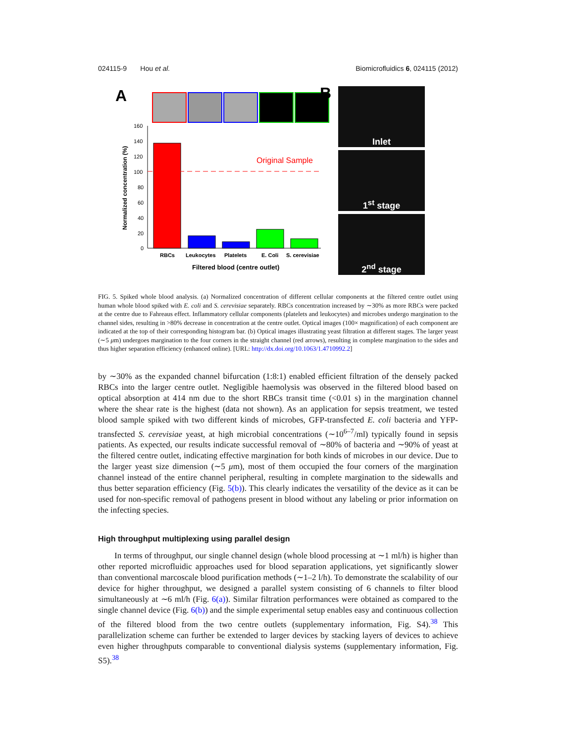024115-9 Hou et al. Biomicrofluidics 6, 024115 (2012)
A
160
140
120
100
80
60
40
20
0
Normalized concentration (%)
Original Sample
RBCs
Leukocytes
Platelets
E. Coli
S. cerevisiae
Filtered blood (centre outlet)
B
Inlet
1<sup>st</sup> stage
2<sup>nd</sup> stage
FIG. 5. Spiked whole blood analysis. (a) Normalized concentration of different cellular components at the filtered centre outlet using human whole blood spiked with E. coli and S. cerevisiae separately. RBCs concentration increased by ∼30% as more RBCs were packed at the centre due to Fahreaus effect. Inflammatory cellular components (platelets and leukocytes) and microbes undergo margination to the channel sides, resulting in >80% decrease in concentration at the centre outlet. Optical images (100× magnification) of each component are indicated at the top of their corresponding histogram bar. (b) Optical images illustrating yeast filtration at different stages. The larger yeast (∼5 μm) undergoes margination to the four corners in the straight channel (red arrows), resulting in complete margination to the sides and thus higher separation efficiency (enhanced online). [URL: http://dx.doi.org/10.1063/1.4710992.2]
by ∼30% as the expanded channel bifurcation (1:8:1) enabled efficient filtration of the densely packed RBCs into the larger centre outlet. Negligible haemolysis was observed in the filtered blood based on optical absorption at 414 nm due to the short RBCs transit time (<0.01 s) in the margination channel where the shear rate is the highest (data not shown). As an application for sepsis treatment, we tested blood sample spiked with two different kinds of microbes, GFP-transfected E. coli bacteria and YFP-transfected S. cerevisiae yeast, at high microbial concentrations (∼10<sup>6–7</sup>/ml) typically found in sepsis patients. As expected, our results indicate successful removal of ∼80% of bacteria and ∼90% of yeast at the filtered centre outlet, indicating effective margination for both kinds of microbes in our device. Due to the larger yeast size dimension (∼5 μm), most of them occupied the four corners of the margination channel instead of the entire channel peripheral, resulting in complete margination to the sidewalls and thus better separation efficiency (Fig. 5(b)). This clearly indicates the versatility of the device as it can be used for non-specific removal of pathogens present in blood without any labeling or prior information on the infecting species.
High throughput multiplexing using parallel design
In terms of throughput, our single channel design (whole blood processing at ∼1 ml/h) is higher than other reported microfluidic approaches used for blood separation applications, yet significantly slower than conventional marcoscale blood purification methods (∼1–2 l/h). To demonstrate the scalability of our device for higher throughput, we designed a parallel system consisting of 6 channels to filter blood simultaneously at ∼6 ml/h (Fig. 6(a)). Similar filtration performances were obtained as compared to the single channel device (Fig. 6(b)) and the simple experimental setup enables easy and continuous collection of the filtered blood from the two centre outlets (supplementary information, Fig. S4).<sup>38</sup> This parallelization scheme can further be extended to larger devices by stacking layers of devices to achieve even higher throughputs comparable to conventional dialysis systems (supplementary information, Fig. S5).<sup>38</sup>